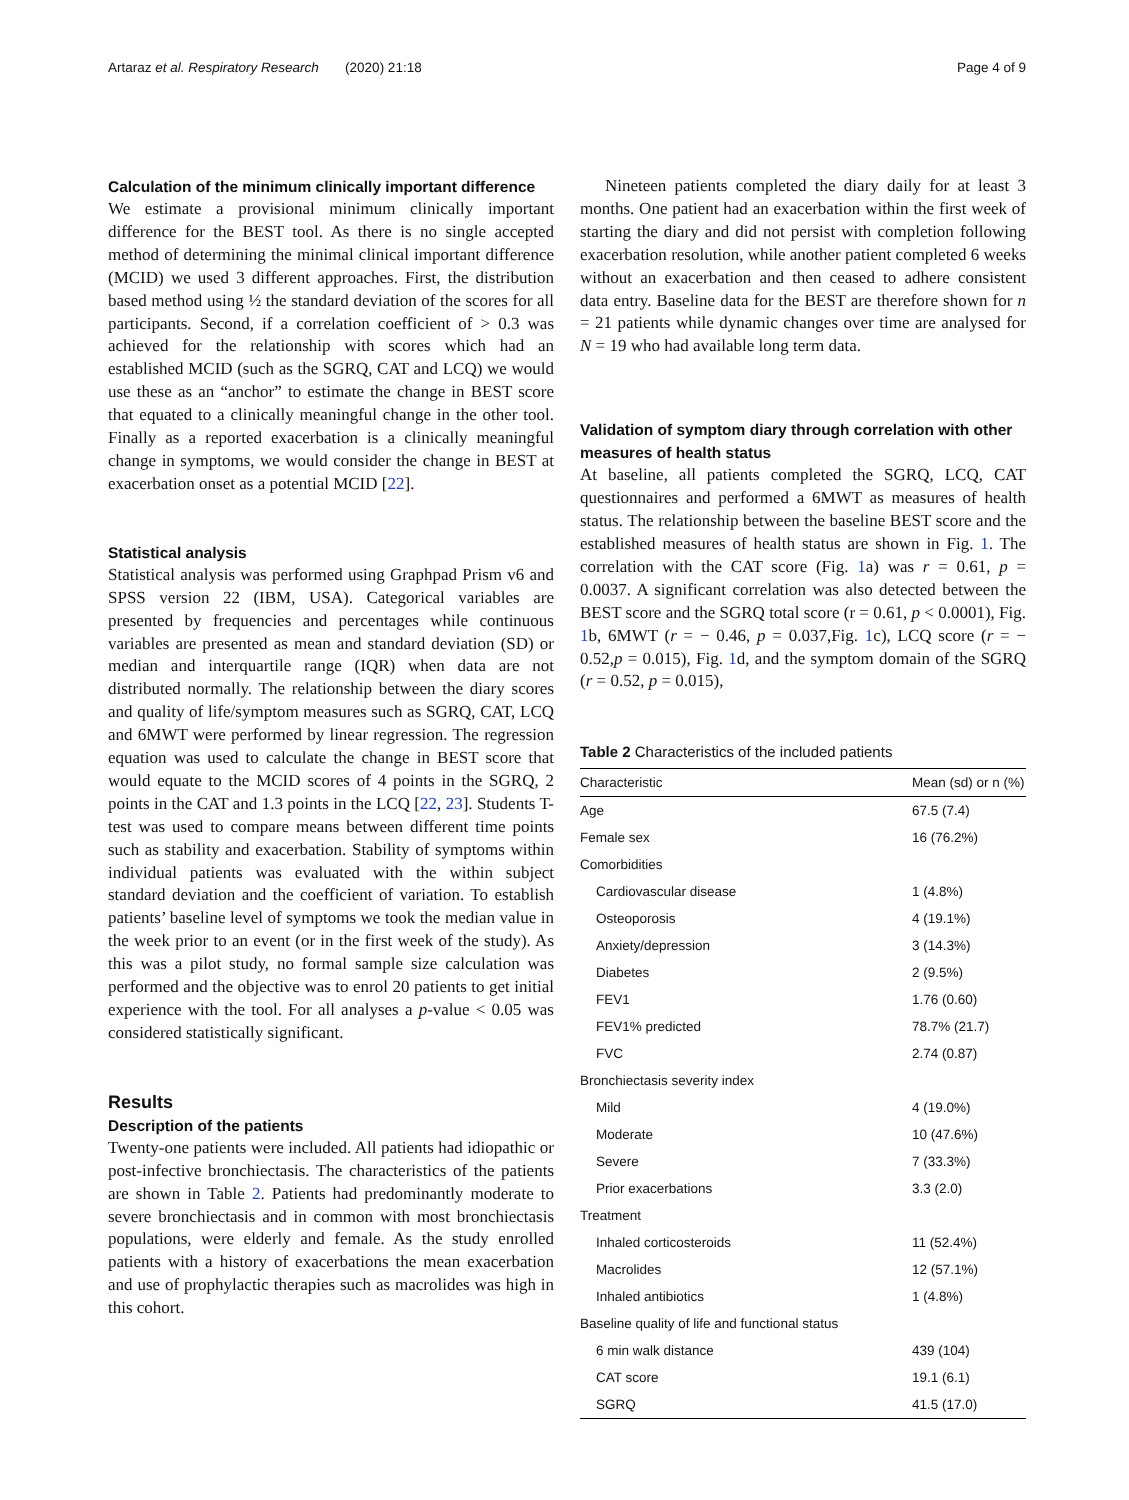Artaraz et al. Respiratory Research (2020) 21:18 Page 4 of 9
Calculation of the minimum clinically important difference
We estimate a provisional minimum clinically important difference for the BEST tool. As there is no single accepted method of determining the minimal clinical important difference (MCID) we used 3 different approaches. First, the distribution based method using ½ the standard deviation of the scores for all participants. Second, if a correlation coefficient of > 0.3 was achieved for the relationship with scores which had an established MCID (such as the SGRQ, CAT and LCQ) we would use these as an “anchor” to estimate the change in BEST score that equated to a clinically meaningful change in the other tool. Finally as a reported exacerbation is a clinically meaningful change in symptoms, we would consider the change in BEST at exacerbation onset as a potential MCID [22].
Statistical analysis
Statistical analysis was performed using Graphpad Prism v6 and SPSS version 22 (IBM, USA). Categorical variables are presented by frequencies and percentages while continuous variables are presented as mean and standard deviation (SD) or median and interquartile range (IQR) when data are not distributed normally. The relationship between the diary scores and quality of life/symptom measures such as SGRQ, CAT, LCQ and 6MWT were performed by linear regression. The regression equation was used to calculate the change in BEST score that would equate to the MCID scores of 4 points in the SGRQ, 2 points in the CAT and 1.3 points in the LCQ [22, 23]. Students T-test was used to compare means between different time points such as stability and exacerbation. Stability of symptoms within individual patients was evaluated with the within subject standard deviation and the coefficient of variation. To establish patients’ baseline level of symptoms we took the median value in the week prior to an event (or in the first week of the study). As this was a pilot study, no formal sample size calculation was performed and the objective was to enrol 20 patients to get initial experience with the tool. For all analyses a p-value < 0.05 was considered statistically significant.
Results
Description of the patients
Twenty-one patients were included. All patients had idiopathic or post-infective bronchiectasis. The characteristics of the patients are shown in Table 2. Patients had predominantly moderate to severe bronchiectasis and in common with most bronchiectasis populations, were elderly and female. As the study enrolled patients with a history of exacerbations the mean exacerbation and use of prophylactic therapies such as macrolides was high in this cohort.
Nineteen patients completed the diary daily for at least 3 months. One patient had an exacerbation within the first week of starting the diary and did not persist with completion following exacerbation resolution, while another patient completed 6 weeks without an exacerbation and then ceased to adhere consistent data entry. Baseline data for the BEST are therefore shown for n = 21 patients while dynamic changes over time are analysed for N = 19 who had available long term data.
Validation of symptom diary through correlation with other measures of health status
At baseline, all patients completed the SGRQ, LCQ, CAT questionnaires and performed a 6MWT as measures of health status. The relationship between the baseline BEST score and the established measures of health status are shown in Fig. 1. The correlation with the CAT score (Fig. 1a) was r = 0.61, p = 0.0037. A significant correlation was also detected between the BEST score and the SGRQ total score (r = 0.61, p < 0.0001), Fig. 1b, 6MWT (r = − 0.46, p = 0.037,Fig. 1c), LCQ score (r = − 0.52,p = 0.015), Fig. 1d, and the symptom domain of the SGRQ (r = 0.52, p = 0.015),
Table 2 Characteristics of the included patients
| Characteristic | Mean (sd) or n (%) |
| --- | --- |
| Age | 67.5 (7.4) |
| Female sex | 16 (76.2%) |
| Comorbidities | |
| Cardiovascular disease | 1 (4.8%) |
| Osteoporosis | 4 (19.1%) |
| Anxiety/depression | 3 (14.3%) |
| Diabetes | 2 (9.5%) |
| FEV1 | 1.76 (0.60) |
| FEV1% predicted | 78.7% (21.7) |
| FVC | 2.74 (0.87) |
| Bronchiectasis severity index | |
| Mild | 4 (19.0%) |
| Moderate | 10 (47.6%) |
| Severe | 7 (33.3%) |
| Prior exacerbations | 3.3 (2.0) |
| Treatment | |
| Inhaled corticosteroids | 11 (52.4%) |
| Macrolides | 12 (57.1%) |
| Inhaled antibiotics | 1 (4.8%) |
| Baseline quality of life and functional status | |
| 6 min walk distance | 439 (104) |
| CAT score | 19.1 (6.1) |
| SGRQ | 41.5 (17.0) |